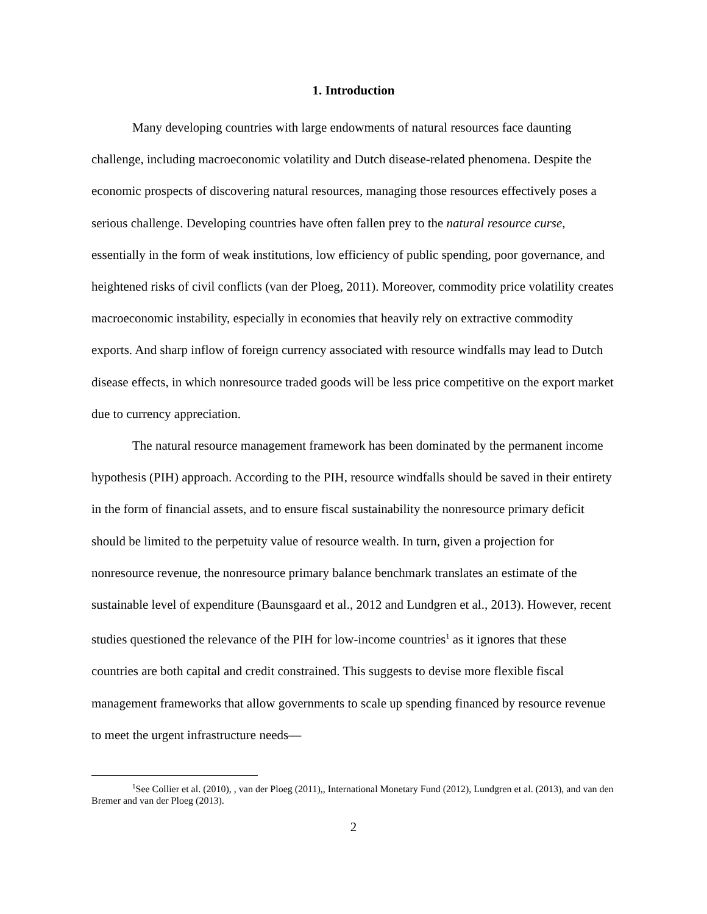1. Introduction
Many developing countries with large endowments of natural resources face daunting challenge, including macroeconomic volatility and Dutch disease-related phenomena. Despite the economic prospects of discovering natural resources, managing those resources effectively poses a serious challenge. Developing countries have often fallen prey to the natural resource curse, essentially in the form of weak institutions, low efficiency of public spending, poor governance, and heightened risks of civil conflicts (van der Ploeg, 2011). Moreover, commodity price volatility creates macroeconomic instability, especially in economies that heavily rely on extractive commodity exports. And sharp inflow of foreign currency associated with resource windfalls may lead to Dutch disease effects, in which nonresource traded goods will be less price competitive on the export market due to currency appreciation.
The natural resource management framework has been dominated by the permanent income hypothesis (PIH) approach. According to the PIH, resource windfalls should be saved in their entirety in the form of financial assets, and to ensure fiscal sustainability the nonresource primary deficit should be limited to the perpetuity value of resource wealth. In turn, given a projection for nonresource revenue, the nonresource primary balance benchmark translates an estimate of the sustainable level of expenditure (Baunsgaard et al., 2012 and Lundgren et al., 2013). However, recent studies questioned the relevance of the PIH for low-income countries<sup>1</sup> as it ignores that these countries are both capital and credit constrained. This suggests to devise more flexible fiscal management frameworks that allow governments to scale up spending financed by resource revenue to meet the urgent infrastructure needs—
<sup>1</sup> See Collier et al. (2010), , van der Ploeg (2011),, International Monetary Fund (2012), Lundgren et al. (2013), and van den Bremer and van der Ploeg (2013).
2